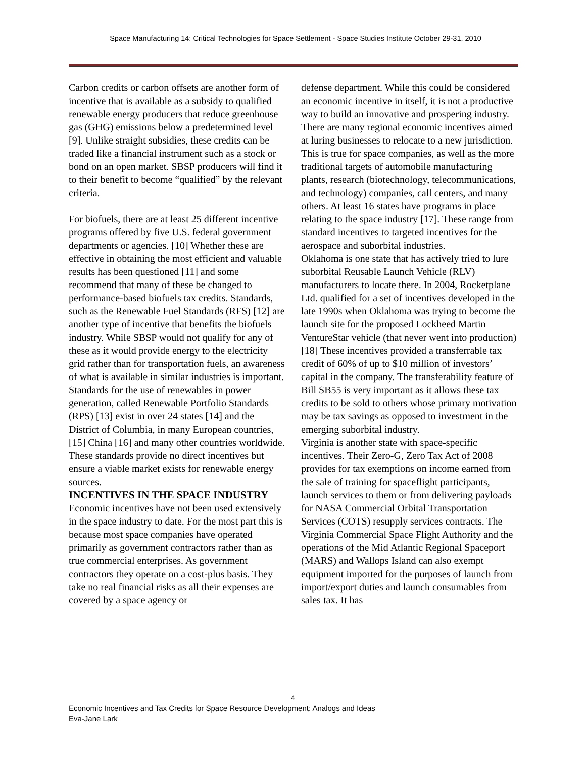Space Manufacturing 14: Critical Technologies for Space Settlement - Space Studies Institute October 29-31, 2010
Carbon credits or carbon offsets are another form of incentive that is available as a subsidy to qualified renewable energy producers that reduce greenhouse gas (GHG) emissions below a predetermined level [9]. Unlike straight subsidies, these credits can be traded like a financial instrument such as a stock or bond on an open market. SBSP producers will find it to their benefit to become “qualified” by the relevant criteria.
For biofuels, there are at least 25 different incentive programs offered by five U.S. federal government departments or agencies. [10] Whether these are effective in obtaining the most efficient and valuable results has been questioned [11] and some recommend that many of these be changed to performance-based biofuels tax credits. Standards, such as the Renewable Fuel Standards (RFS) [12] are another type of incentive that benefits the biofuels industry. While SBSP would not qualify for any of these as it would provide energy to the electricity grid rather than for transportation fuels, an awareness of what is available in similar industries is important. Standards for the use of renewables in power generation, called Renewable Portfolio Standards (RPS) [13] exist in over 24 states [14] and the District of Columbia, in many European countries, [15] China [16] and many other countries worldwide. These standards provide no direct incentives but ensure a viable market exists for renewable energy sources.
INCENTIVES IN THE SPACE INDUSTRY
Economic incentives have not been used extensively in the space industry to date. For the most part this is because most space companies have operated primarily as government contractors rather than as true commercial enterprises. As government contractors they operate on a cost-plus basis. They take no real financial risks as all their expenses are covered by a space agency or
defense department. While this could be considered an economic incentive in itself, it is not a productive way to build an innovative and prospering industry.
There are many regional economic incentives aimed at luring businesses to relocate to a new jurisdiction. This is true for space companies, as well as the more traditional targets of automobile manufacturing plants, research (biotechnology, telecommunications, and technology) companies, call centers, and many others. At least 16 states have programs in place relating to the space industry [17]. These range from standard incentives to targeted incentives for the aerospace and suborbital industries.
Oklahoma is one state that has actively tried to lure suborbital Reusable Launch Vehicle (RLV) manufacturers to locate there. In 2004, Rocketplane Ltd. qualified for a set of incentives developed in the late 1990s when Oklahoma was trying to become the launch site for the proposed Lockheed Martin VentureStar vehicle (that never went into production) [18] These incentives provided a transferrable tax credit of 60% of up to $10 million of investors’ capital in the company. The transferability feature of Bill SB55 is very important as it allows these tax credits to be sold to others whose primary motivation may be tax savings as opposed to investment in the emerging suborbital industry.
Virginia is another state with space-specific incentives. Their Zero-G, Zero Tax Act of 2008 provides for tax exemptions on income earned from the sale of training for spaceflight participants, launch services to them or from delivering payloads for NASA Commercial Orbital Transportation Services (COTS) resupply services contracts. The Virginia Commercial Space Flight Authority and the operations of the Mid Atlantic Regional Spaceport (MARS) and Wallops Island can also exempt equipment imported for the purposes of launch from import/export duties and launch consumables from sales tax. It has
4
Economic Incentives and Tax Credits for Space Resource Development: Analogs and Ideas
Eva-Jane Lark